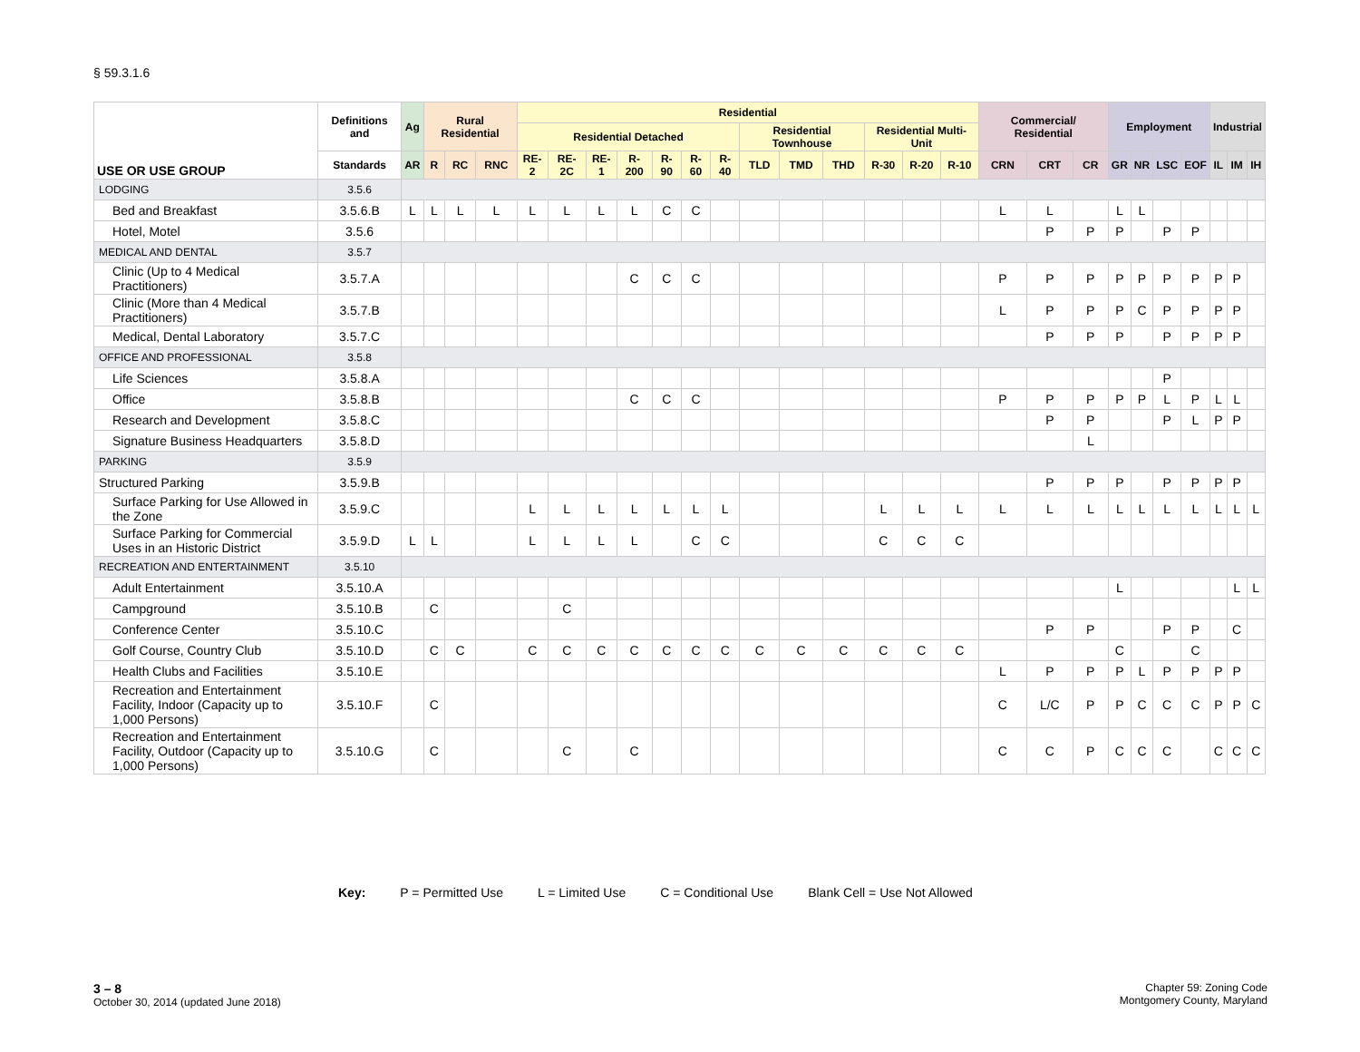§ 59.3.1.6
| USE OR USE GROUP | Definitions and | Ag | Rural Residential | | | Residential | | | | | | | | | | | | | Commercial/ Residential | | | Employment | | | | Industrial | | |
| --- | --- | --- | --- | --- | --- | --- | --- | --- | --- | --- | --- | --- | --- | --- | --- | --- | --- | --- | --- | --- | --- | --- | --- | --- | --- | --- | --- | --- |
| | | | | | | Residential Detached | | | | | | | Residential Townhouse | | | Residential Multi-Unit | | | | | | | | | | | | |
| | Standards | AR | R | RC | RNC | RE-2 | RE-2C | RE-1 | R-200 | R-90 | R-60 | R-40 | TLD | TMD | THD | R-30 | R-20 | R-10 | CRN | CRT | CR | GR | NR | LSC | EOF | IL | IM | IH |
| LODGING | 3.5.6 | | | | | | | | | | | | | | | | | | | | | | | | | | | |
| Bed and Breakfast | 3.5.6.B | L | L | L | L | L | L | L | L | C | C | | | | | | | | L | L | | L | L | | | | | |
| Hotel, Motel | 3.5.6 | | | | | | | | | | | | | | | | | | | P | P | P | | P | P | | | |
| MEDICAL AND DENTAL | 3.5.7 | | | | | | | | | | | | | | | | | | | | | | | | | | | |
| Clinic (Up to 4 Medical Practitioners) | 3.5.7.A | | | | | | | | C | C | C | | | | | | | | P | P | P | P | P | P | P | P | P | |
| Clinic (More than 4 Medical Practitioners) | 3.5.7.B | | | | | | | | | | | | | | | | | | L | P | P | P | C | P | P | P | P | |
| Medical, Dental Laboratory | 3.5.7.C | | | | | | | | | | | | | | | | | | | P | P | P | | P | P | P | P | |
| OFFICE AND PROFESSIONAL | 3.5.8 | | | | | | | | | | | | | | | | | | | | | | | | | | | |
| Life Sciences | 3.5.8.A | | | | | | | | | | | | | | | | | | | | | | | P | | | | |
| Office | 3.5.8.B | | | | | | | | C | C | C | | | | | | | | P | P | P | P | P | L | P | L | L | |
| Research and Development | 3.5.8.C | | | | | | | | | | | | | | | | | | | P | P | | | P | L | P | P | |
| Signature Business Headquarters | 3.5.8.D | | | | | | | | | | | | | | | | | | | | L | | | | | | | |
| PARKING | 3.5.9 | | | | | | | | | | | | | | | | | | | | | | | | | | | |
| Structured Parking | 3.5.9.B | | | | | | | | | | | | | | | | | | | P | P | P | | P | P | P | P | |
| Surface Parking for Use Allowed in the Zone | 3.5.9.C | | | | | L | L | L | L | L | L | L | | | | L | L | L | L | L | L | L | L | L | L | L | L | L |
| Surface Parking for Commercial Uses in an Historic District | 3.5.9.D | L | L | | | L | L | L | L | | C | C | | | | C | C | C | | | | | | | | | | |
| RECREATION AND ENTERTAINMENT | 3.5.10 | | | | | | | | | | | | | | | | | | | | | | | | | | | |
| Adult Entertainment | 3.5.10.A | | | | | | | | | | | | | | | | | | | | | L | | | | | L | L |
| Campground | 3.5.10.B | | C | | | | C | | | | | | | | | | | | | | | | | | | | | |
| Conference Center | 3.5.10.C | | | | | | | | | | | | | | | | | | | P | P | | | P | P | | C | |
| Golf Course, Country Club | 3.5.10.D | | C | C | | C | C | C | C | C | C | C | C | C | C | C | C | C | | | | C | | | C | | | |
| Health Clubs and Facilities | 3.5.10.E | | | | | | | | | | | | | | | | | | L | P | P | P | L | P | P | P | P | |
| Recreation and Entertainment Facility, Indoor (Capacity up to 1,000 Persons) | 3.5.10.F | | C | | | | | | | | | | | | | | | | C | L/C | P | P | C | C | C | P | P | C |
| Recreation and Entertainment Facility, Outdoor (Capacity up to 1,000 Persons) | 3.5.10.G | | C | | | | C | | C | | | | | | | | | | C | C | P | C | C | C | | C | C | C |
Key: P = Permitted Use L = Limited Use C = Conditional Use Blank Cell = Use Not Allowed
3 – 8
October 30, 2014 (updated June 2018)
Chapter 59: Zoning Code
Montgomery County, Maryland